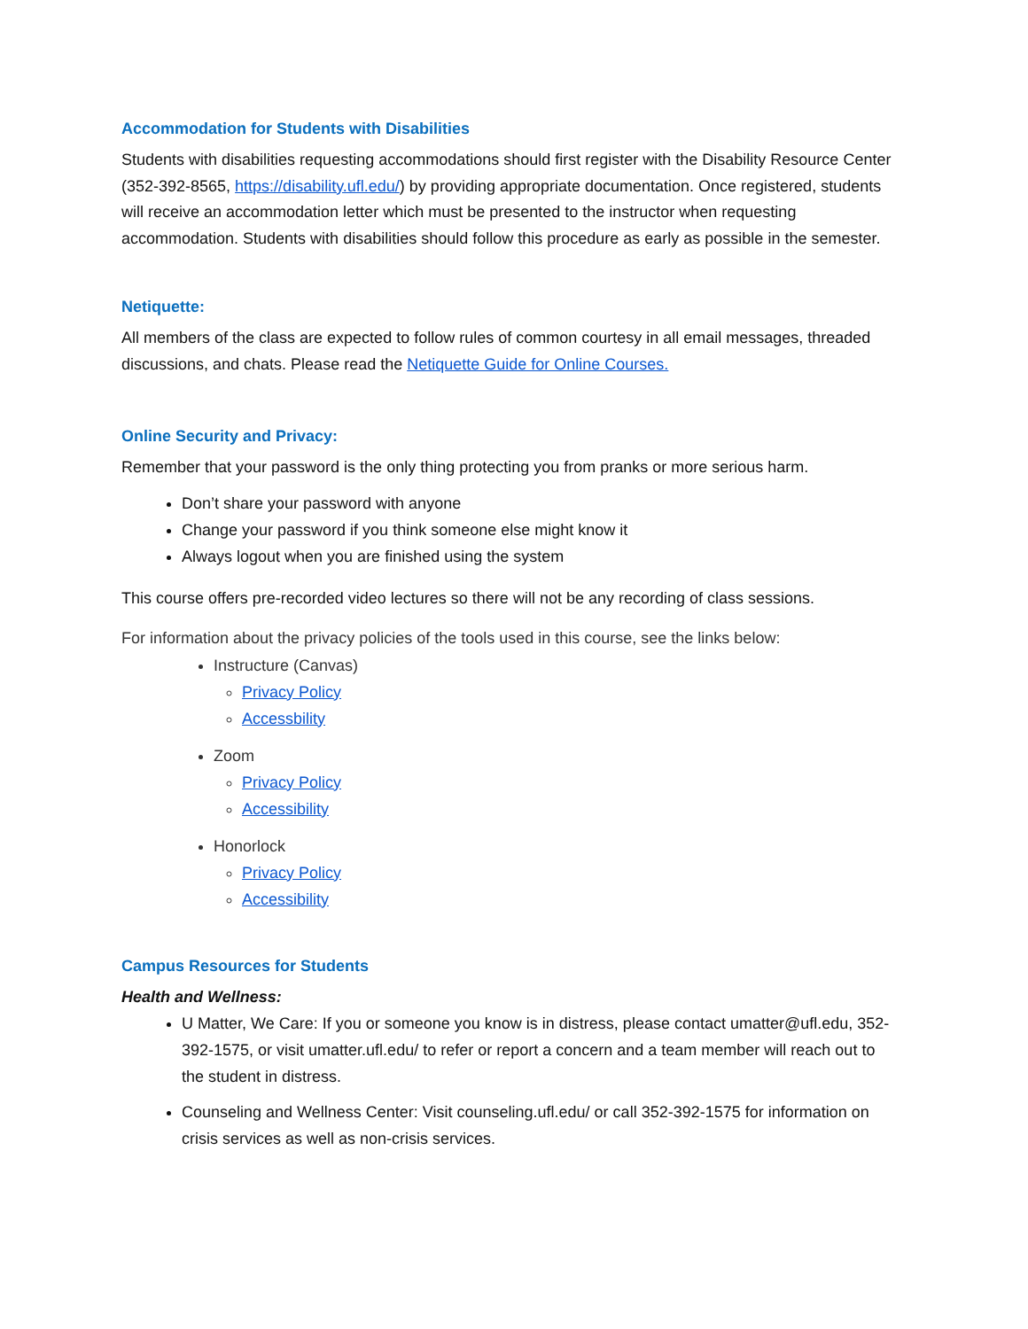Accommodation for Students with Disabilities
Students with disabilities requesting accommodations should first register with the Disability Resource Center (352-392-8565, https://disability.ufl.edu/) by providing appropriate documentation. Once registered, students will receive an accommodation letter which must be presented to the instructor when requesting accommodation. Students with disabilities should follow this procedure as early as possible in the semester.
Netiquette:
All members of the class are expected to follow rules of common courtesy in all email messages, threaded discussions, and chats. Please read the Netiquette Guide for Online Courses.
Online Security and Privacy:
Remember that your password is the only thing protecting you from pranks or more serious harm.
Don’t share your password with anyone
Change your password if you think someone else might know it
Always logout when you are finished using the system
This course offers pre-recorded video lectures so there will not be any recording of class sessions.
For information about the privacy policies of the tools used in this course, see the links below:
Instructure (Canvas)
Privacy Policy
Accessbility
Zoom
Privacy Policy
Accessibility
Honorlock
Privacy Policy
Accessibility
Campus Resources for Students
Health and Wellness:
U Matter, We Care: If you or someone you know is in distress, please contact umatter@ufl.edu, 352-392-1575, or visit umatter.ufl.edu/ to refer or report a concern and a team member will reach out to the student in distress.
Counseling and Wellness Center: Visit counseling.ufl.edu/ or call 352-392-1575 for information on crisis services as well as non-crisis services.